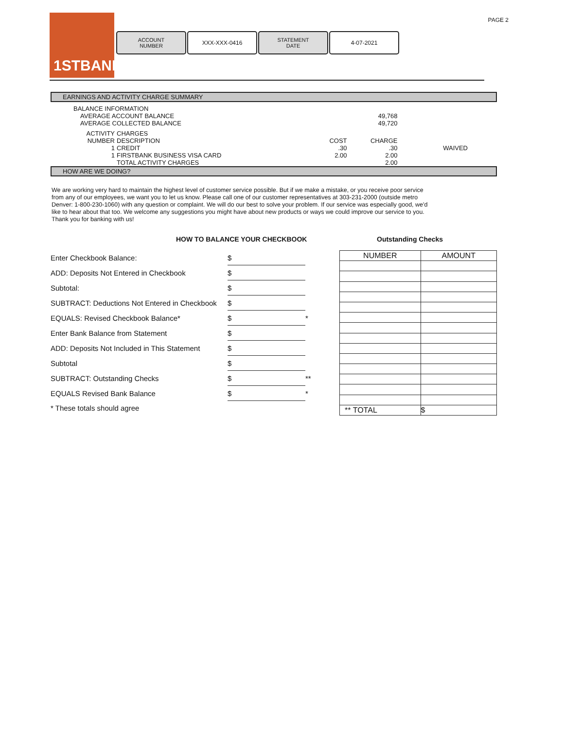1STBANK PAGE 2
ACCOUNT
NUMBER
XXX-XXX-0416 STATEMENT
DATE
4-07-2021
EARNINGS AND ACTIVITY CHARGE SUMMARY
| BALANCE INFORMATION | | | | |
| AVERAGE ACCOUNT BALANCE | | | 49,768 | |
| AVERAGE COLLECTED BALANCE | | | 49,720 | |
| ACTIVITY | CHARGES | | | |
| NUMBER | DESCRIPTION | COST | CHARGE | |
| 1 | CREDIT | .30 | .30 | WAIVED |
| 1 | FIRSTBANK BUSINESS VISA CARD | 2.00 | 2.00 | |
| | TOTAL ACTIVITY CHARGES | | 2.00 | |
HOW ARE WE DOING?
We are working very hard to maintain the highest level of customer service possible. But if we make a mistake, or you receive poor service
from any of our employees, we want you to let us know. Please call one of our customer representatives at 303-231-2000 (outside metro
Denver: 1-800-230-1060) with any question or complaint. We will do our best to solve your problem. If our service was especially good, we'd
like to hear about that too. We welcome any suggestions you might have about new products or ways we could improve our service to you.
Thank you for banking with us!
HOW TO BALANCE YOUR CHECKBOOK Outstanding Checks
| Enter Checkbook Balance: | $ | |
| ADD: Deposits Not Entered in Checkbook | $ | |
| Subtotal: | $ | |
| SUBTRACT: Deductions Not Entered in Checkbook | $ | |
| EQUALS: Revised Checkbook Balance* | $ | * |
| Enter Bank Balance from Statement | $ | |
| ADD: Deposits Not Included in This Statement | $ | |
| Subtotal | $ | |
| SUBTRACT: Outstanding Checks | $ | ** |
| EQUALS Revised Bank Balance | $ | * |
| * These totals should agree | | |
| NUMBER | AMOUNT |
| --- | --- |
| ** TOTAL | $ |